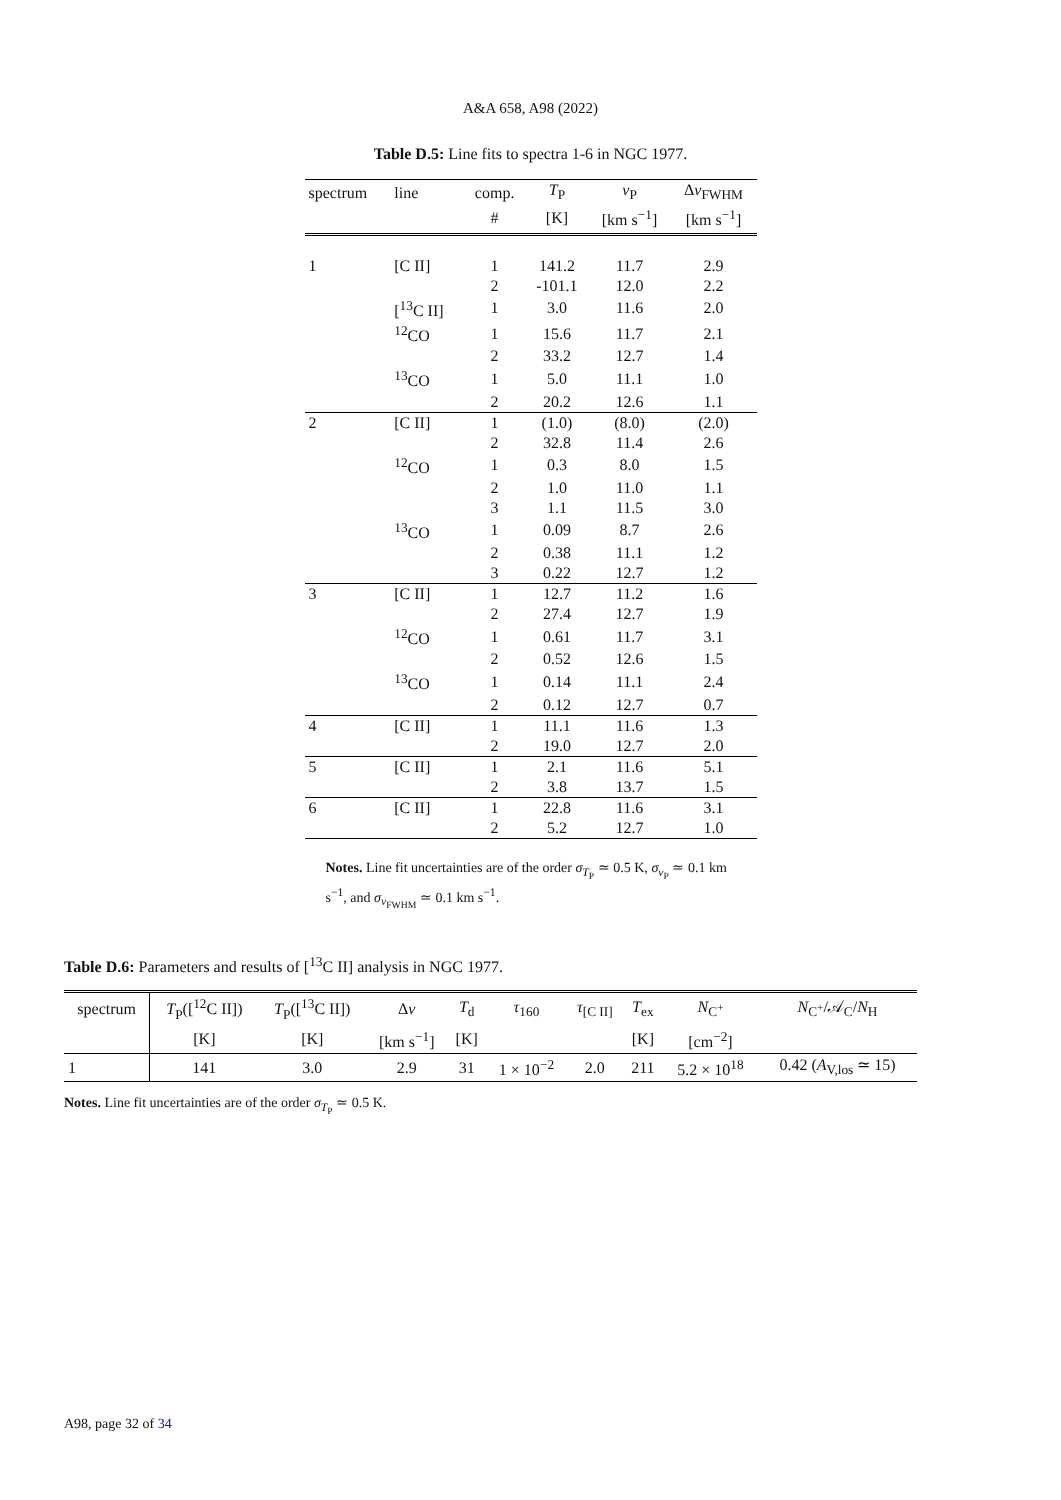A&A 658, A98 (2022)
Table D.5: Line fits to spectra 1-6 in NGC 1977.
| spectrum | line | comp. | T<sub>P</sub> | v<sub>P</sub> | Δ v<sub>FWHM</sub> |
| --- | --- | --- | --- | --- | --- |
| | | # | [K] | [km s<sup>−1</sup>] | [km s<sup>−1</sup>] |
| 1 | [C II] | 1 | 141.2 | 11.7 | 2.9 |
| | | 2 | -101.1 | 12.0 | 2.2 |
| | [<sup>13</sup>C II] | 1 | 3.0 | 11.6 | 2.0 |
| | <sup>12</sup>CO | 1 | 15.6 | 11.7 | 2.1 |
| | | 2 | 33.2 | 12.7 | 1.4 |
| | <sup>13</sup>CO | 1 | 5.0 | 11.1 | 1.0 |
| | | 2 | 20.2 | 12.6 | 1.1 |
| 2 | [C II] | 1 | (1.0) | (8.0) | (2.0) |
| | | 2 | 32.8 | 11.4 | 2.6 |
| | <sup>12</sup>CO | 1 | 0.3 | 8.0 | 1.5 |
| | | 2 | 1.0 | 11.0 | 1.1 |
| | | 3 | 1.1 | 11.5 | 3.0 |
| | <sup>13</sup>CO | 1 | 0.09 | 8.7 | 2.6 |
| | | 2 | 0.38 | 11.1 | 1.2 |
| | | 3 | 0.22 | 12.7 | 1.2 |
| 3 | [C II] | 1 | 12.7 | 11.2 | 1.6 |
| | | 2 | 27.4 | 12.7 | 1.9 |
| | <sup>12</sup>CO | 1 | 0.61 | 11.7 | 3.1 |
| | | 2 | 0.52 | 12.6 | 1.5 |
| | <sup>13</sup>CO | 1 | 0.14 | 11.1 | 2.4 |
| | | 2 | 0.12 | 12.7 | 0.7 |
| 4 | [C II] | 1 | 11.1 | 11.6 | 1.3 |
| | | 2 | 19.0 | 12.7 | 2.0 |
| 5 | [C II] | 1 | 2.1 | 11.6 | 5.1 |
| | | 2 | 3.8 | 13.7 | 1.5 |
| 6 | [C II] | 1 | 22.8 | 11.6 | 3.1 |
| | | 2 | 5.2 | 12.7 | 1.0 |
Notes. Line fit uncertainties are of the order σ<sub>T<sub>P</sub></sub> ≃ 0.5 K, σ<sub>v<sub>P</sub></sub> ≃ 0.1 km s<sup>−1</sup>, and σ<sub>v<sub>FWHM</sub></sub> ≃ 0.1 km s<sup>−1</sup>.
Table D.6: Parameters and results of [<sup>13</sup>C II] analysis in NGC 1977.
| spectrum | T<sub>P</sub>([<sup>12</sup>C II]) | T<sub>P</sub>([<sup>13</sup>C II]) | Δ v | T<sub>d</sub> | τ<sub>160</sub> | τ<sub>[C II]</sub> | T<sub>ex</sub> | N<sub>C<sup>+</sup></sub> | N<sub>C<sup>+</sup></sub>/𝒜<sub>C</sub>/ N<sub>H</sub> |
| --- | --- | --- | --- | --- | --- | --- | --- | --- | --- |
| | [K] | [K] | [km s<sup>−1</sup>] | [K] | | | [K] | [cm<sup>−2</sup>] | |
| 1 | 141 | 3.0 | 2.9 | 31 | 1 × 10<sup>−2</sup> | 2.0 | 211 | 5.2 × 10<sup>18</sup> | 0.42 ( A<sub>V,los</sub> ≃ 15) |
Notes. Line fit uncertainties are of the order σ<sub>T<sub>P</sub></sub> ≃ 0.5 K.
A98, page 32 of 34